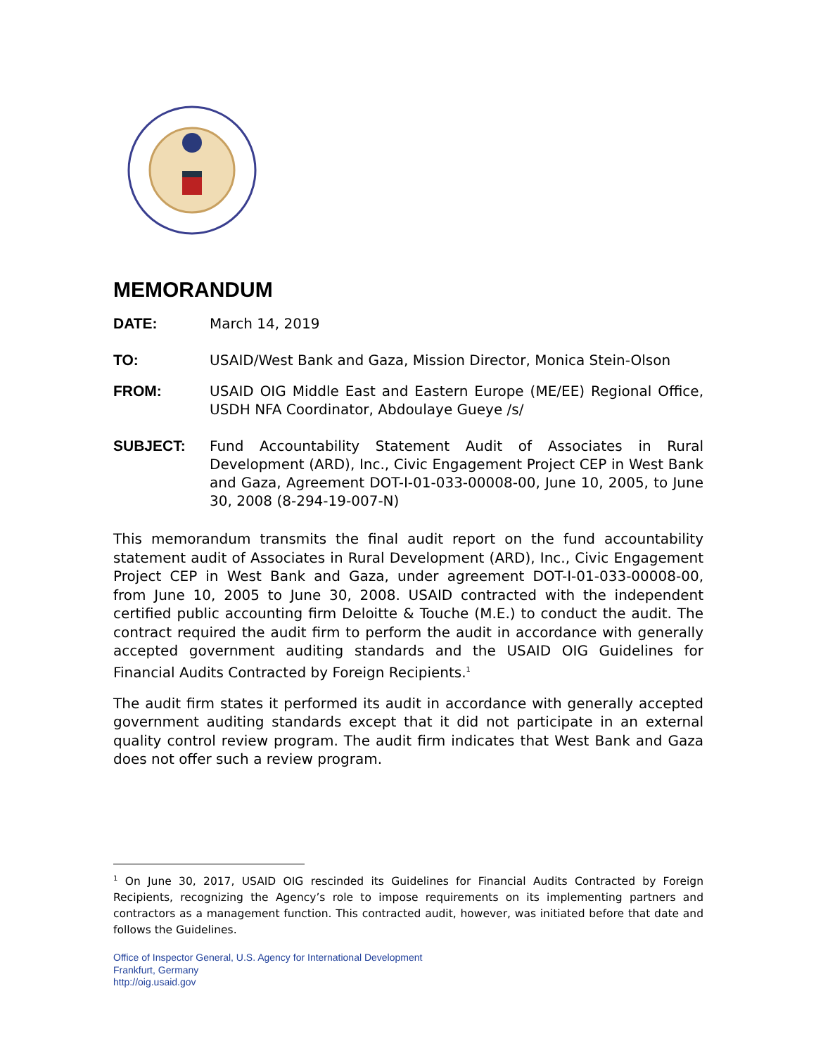MEMORANDUM
DATE: March 14, 2019
TO: USAID/West Bank and Gaza, Mission Director, Monica Stein-Olson
FROM: USAID OIG Middle East and Eastern Europe (ME/EE) Regional Office, USDH NFA Coordinator, Abdoulaye Gueye /s/
SUBJECT: Fund Accountability Statement Audit of Associates in Rural Development (ARD), Inc., Civic Engagement Project CEP in West Bank and Gaza, Agreement DOT-I-01-033-00008-00, June 10, 2005, to June 30, 2008 (8-294-19-007-N)
This memorandum transmits the final audit report on the fund accountability statement audit of Associates in Rural Development (ARD), Inc., Civic Engagement Project CEP in West Bank and Gaza, under agreement DOT-I-01-033-00008-00, from June 10, 2005 to June 30, 2008. USAID contracted with the independent certified public accounting firm Deloitte & Touche (M.E.) to conduct the audit. The contract required the audit firm to perform the audit in accordance with generally accepted government auditing standards and the USAID OIG Guidelines for Financial Audits Contracted by Foreign Recipients.<sup>1</sup>
The audit firm states it performed its audit in accordance with generally accepted government auditing standards except that it did not participate in an external quality control review program. The audit firm indicates that West Bank and Gaza does not offer such a review program.
<sup>1</sup> On June 30, 2017, USAID OIG rescinded its Guidelines for Financial Audits Contracted by Foreign Recipients, recognizing the Agency’s role to impose requirements on its implementing partners and contractors as a management function. This contracted audit, however, was initiated before that date and follows the Guidelines.
Office of Inspector General, U.S. Agency for International Development
Frankfurt, Germany
http://oig.usaid.gov